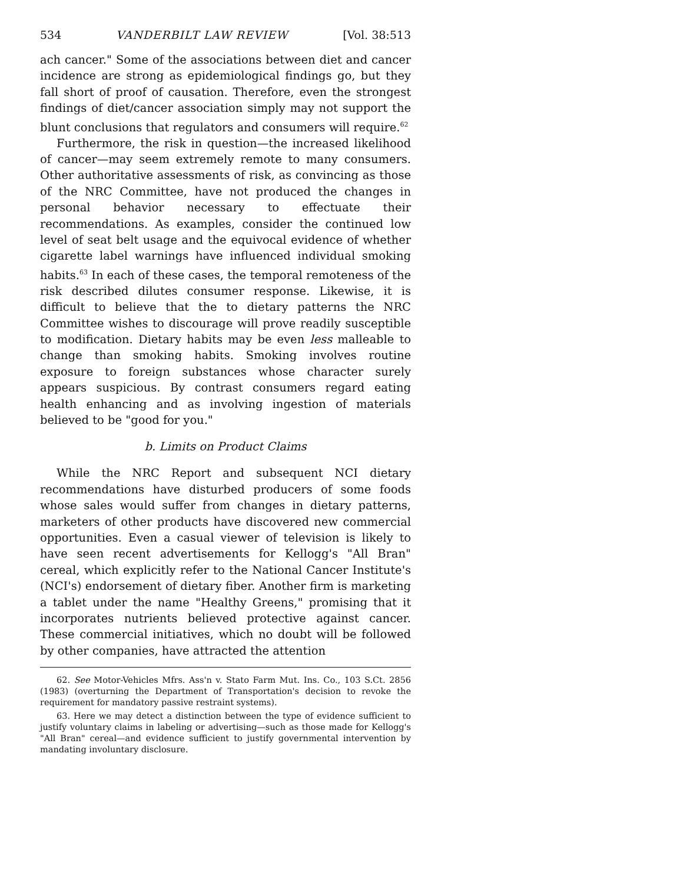534 VANDERBILT LAW REVIEW [Vol. 38:513
ach cancer." Some of the associations between diet and cancer incidence are strong as epidemiological findings go, but they fall short of proof of causation. Therefore, even the strongest findings of diet/cancer association simply may not support the blunt conclusions that regulators and consumers will require.<sup>62</sup>
Furthermore, the risk in question—the increased likelihood of cancer—may seem extremely remote to many consumers. Other authoritative assessments of risk, as convincing as those of the NRC Committee, have not produced the changes in personal behavior necessary to effectuate their recommendations. As examples, consider the continued low level of seat belt usage and the equivocal evidence of whether cigarette label warnings have influenced individual smoking habits.<sup>63</sup> In each of these cases, the temporal remoteness of the risk described dilutes consumer response. Likewise, it is difficult to believe that the to dietary patterns the NRC Committee wishes to discourage will prove readily susceptible to modification. Dietary habits may be even less malleable to change than smoking habits. Smoking involves routine exposure to foreign substances whose character surely appears suspicious. By contrast consumers regard eating health enhancing and as involving ingestion of materials believed to be "good for you."
b. Limits on Product Claims
While the NRC Report and subsequent NCI dietary recommendations have disturbed producers of some foods whose sales would suffer from changes in dietary patterns, marketers of other products have discovered new commercial opportunities. Even a casual viewer of television is likely to have seen recent advertisements for Kellogg's "All Bran" cereal, which explicitly refer to the National Cancer Institute's (NCI's) endorsement of dietary fiber. Another firm is marketing a tablet under the name "Healthy Greens," promising that it incorporates nutrients believed protective against cancer. These commercial initiatives, which no doubt will be followed by other companies, have attracted the attention
62. See Motor-Vehicles Mfrs. Ass'n v. Stato Farm Mut. Ins. Co., 103 S.Ct. 2856 (1983) (overturning the Department of Transportation's decision to revoke the requirement for mandatory passive restraint systems).
63. Here we may detect a distinction between the type of evidence sufficient to justify voluntary claims in labeling or advertising—such as those made for Kellogg's "All Bran" cereal—and evidence sufficient to justify governmental intervention by mandating involuntary disclosure.